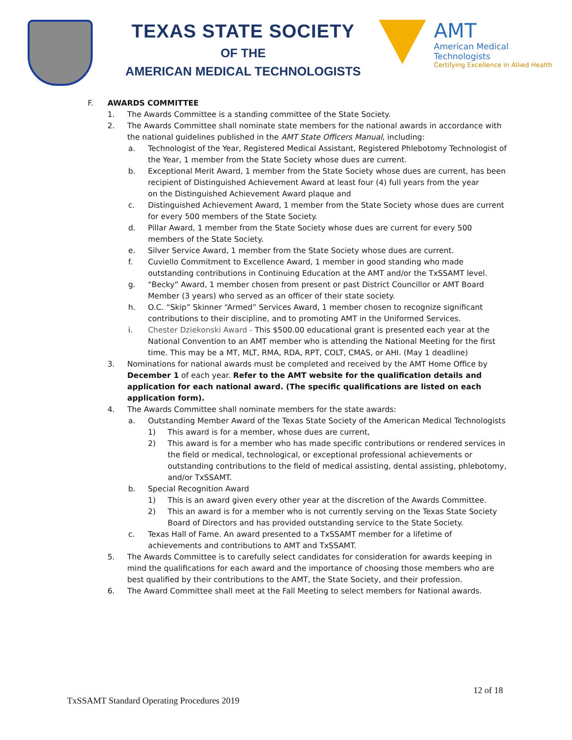TEXAS STATE SOCIETY
OF THE
AMERICAN MEDICAL TECHNOLOGISTS
AMT
American Medical Technologists
Certifying Excellence in Allied Health
F. AWARDS COMMITTEE
1. The Awards Committee is a standing committee of the State Society.
2. The Awards Committee shall nominate state members for the national awards in accordance with the national guidelines published in the AMT State Officers Manual, including:
a. Technologist of the Year, Registered Medical Assistant, Registered Phlebotomy Technologist of the Year, 1 member from the State Society whose dues are current.
b. Exceptional Merit Award, 1 member from the State Society whose dues are current, has been recipient of Distinguished Achievement Award at least four (4) full years from the year
on the Distinguished Achievement Award plaque and
c. Distinguished Achievement Award, 1 member from the State Society whose dues are current for every 500 members of the State Society.
d. Pillar Award, 1 member from the State Society whose dues are current for every 500 members of the State Society.
e. Silver Service Award, 1 member from the State Society whose dues are current.
f. Cuviello Commitment to Excellence Award, 1 member in good standing who made outstanding contributions in Continuing Education at the AMT and/or the TxSSAMT level.
g. “Becky” Award, 1 member chosen from present or past District Councillor or AMT Board Member (3 years) who served as an officer of their state society.
h. O.C. “Skip” Skinner “Armed” Services Award, 1 member chosen to recognize significant contributions to their discipline, and to promoting AMT in the Uniformed Services.
i. Chester Dziekonski Award - This $500.00 educational grant is presented each year at the National Convention to an AMT member who is attending the National Meeting for the first time. This may be a MT, MLT, RMA, RDA, RPT, COLT, CMAS, or AHI. (May 1 deadline)
3. Nominations for national awards must be completed and received by the AMT Home Office by December 1 of each year. Refer to the AMT website for the qualification details and application for each national award. (The specific qualifications are listed on each application form).
4. The Awards Committee shall nominate members for the state awards:
a. Outstanding Member Award of the Texas State Society of the American Medical Technologists
1) This award is for a member, whose dues are current,
2) This award is for a member who has made specific contributions or rendered services in the field or medical, technological, or exceptional professional achievements or outstanding contributions to the field of medical assisting, dental assisting, phlebotomy, and/or TxSSAMT.
b. Special Recognition Award
1) This is an award given every other year at the discretion of the Awards Committee.
2) This an award is for a member who is not currently serving on the Texas State Society Board of Directors and has provided outstanding service to the State Society.
c. Texas Hall of Fame. An award presented to a TxSSAMT member for a lifetime of achievements and contributions to AMT and TxSSAMT.
5. The Awards Committee is to carefully select candidates for consideration for awards keeping in mind the qualifications for each award and the importance of choosing those members who are best qualified by their contributions to the AMT, the State Society, and their profession.
6. The Award Committee shall meet at the Fall Meeting to select members for National awards.
12 of 18
TxSSAMT Standard Operating Procedures 2019